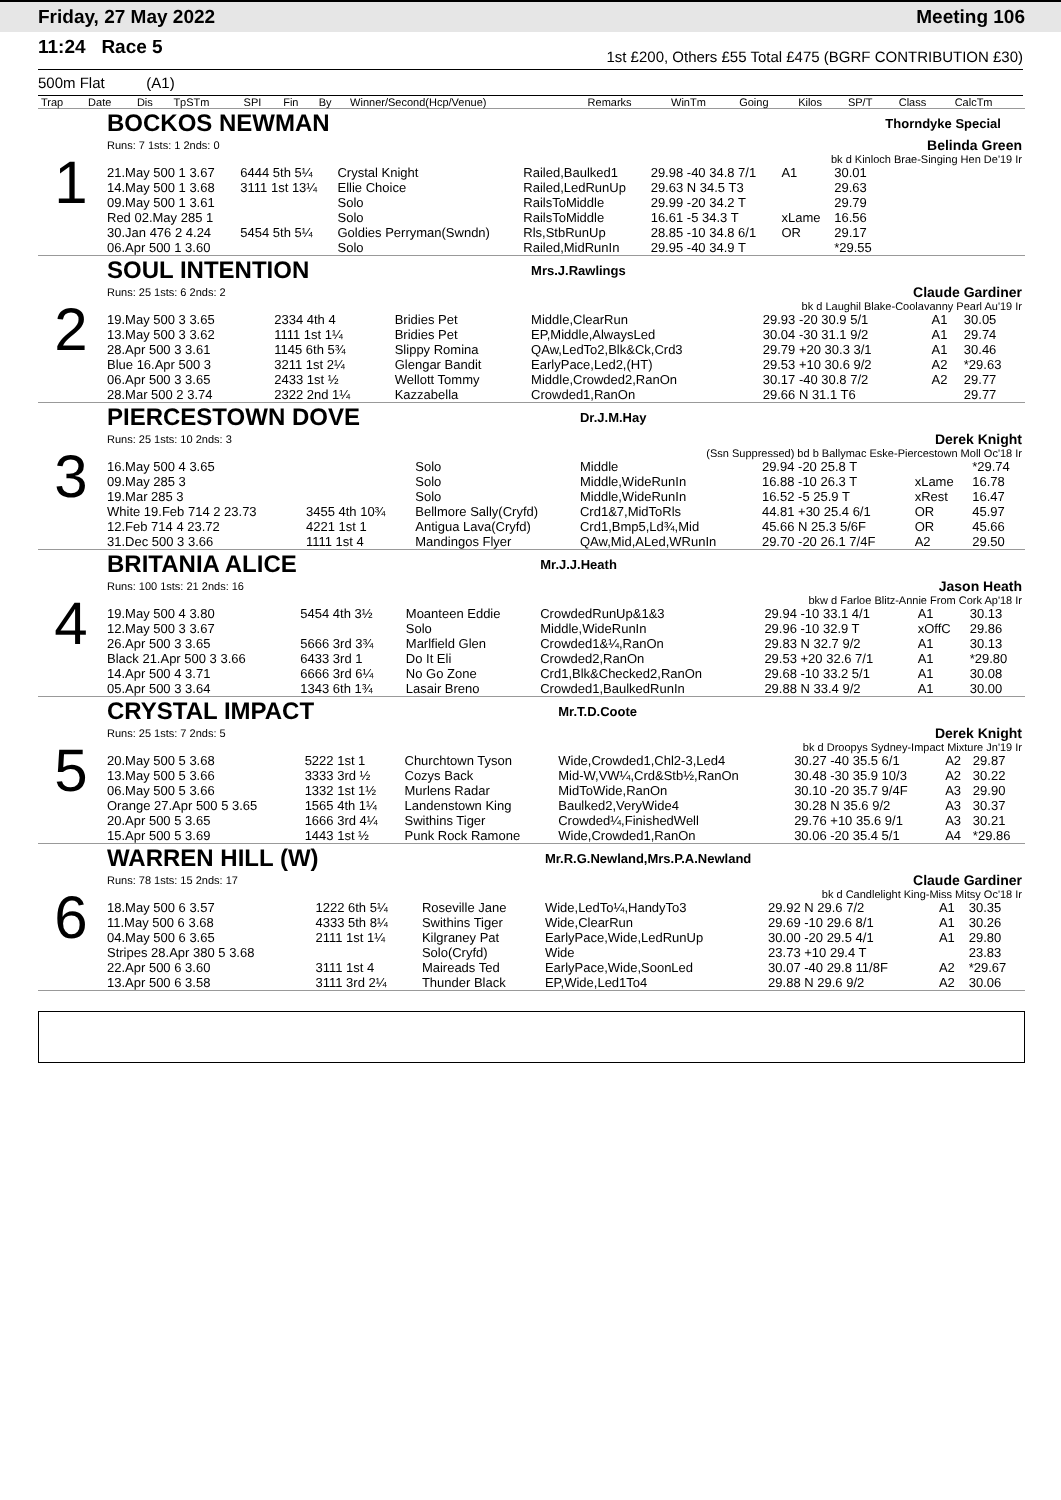Friday, 27 May 2022 Meeting 106
11:24 Race 5 1st £200, Others £55 Total £475 (BGRF CONTRIBUTION £30)
500m Flat (A1)
| Trap | Date | Dis | TpSTm | SPI | Fin | By | Winner/Second(Hcp/Venue) | Remarks | WinTm | Going | Kilos | SP/T | Class | CalcTm |
| --- | --- | --- | --- | --- | --- | --- | --- | --- | --- | --- | --- | --- | --- | --- |
| 1 | BOCKOS NEWMAN | | | | | | | Thorndyke Special |
| | Runs: 7 1sts: 1 2nds: 0 | | | | | | | Belinda Green |
| | bk d Kinloch Brae-Singing Hen De'19 Ir | | | | | | | |
| | 21.May 500 1 3.67 | 6444 5th 5¼ | Crystal Knight | Railed,Baulked1 | 29.98 -40 34.8 7/1 | A1 | 30.01 | |
| | 14.May 500 1 3.68 | 3111 1st 13¼ | Ellie Choice | Railed,LedRunUp | 29.63 N 34.5 T3 | | 29.63 | |
| | 09.May 500 1 3.61 | | Solo | RailsToMiddle | 29.99 -20 34.2 T | | 29.79 | |
| | Red 02.May 285 1 | | Solo | RailsToMiddle | 16.61 -5 34.3 T | xLame | 16.56 | |
| | 30.Jan 476 2 4.24 | 5454 5th 5¼ | Goldies Perryman(Swndn) | Rls,StbRunUp | 28.85 -10 34.8 6/1 | OR | 29.17 | |
| | 06.Apr 500 1 3.60 | | Solo | Railed,MidRunIn | 29.95 -40 34.9 T | | *29.55 | |
| 2 | SOUL INTENTION | | | Mrs.J.Rawlings | | | |
| | Runs: 25 1sts: 6 2nds: 2 | | | Claude Gardiner | | | |
| | bk d Laughil Blake-Coolavanny Pearl Au'19 Ir | | | | | | |
| | 19.May 500 3 3.65 | 2334 4th 4 | Bridies Pet | Middle,ClearRun | 29.93 -20 30.9 5/1 | A1 | 30.05 |
| | 13.May 500 3 3.62 | 1111 1st 1¼ | Bridies Pet | EP,Middle,AlwaysLed | 30.04 -30 31.1 9/2 | A1 | 29.74 |
| | 28.Apr 500 3 3.61 | 1145 6th 5¾ | Slippy Romina | QAw,LedTo2,Blk&Ck,Crd3 | 29.79 +20 30.3 3/1 | A1 | 30.46 |
| | Blue 16.Apr 500 3 | 3211 1st 2¼ | Glengar Bandit | EarlyPace,Led2,(HT) | 29.53 +10 30.6 9/2 | A2 | *29.63 |
| | 06.Apr 500 3 3.65 | 2433 1st ½ | Wellott Tommy | Middle,Crowded2,RanOn | 30.17 -40 30.8 7/2 | A2 | 29.77 |
| | 28.Mar 500 2 3.74 | 2322 2nd 1¼ | Kazzabella | Crowded1,RanOn | 29.66 N 31.1 T6 | | 29.77 |
| 3 | PIERCESTOWN DOVE | | | Dr.J.M.Hay | | | |
| | Runs: 25 1sts: 10 2nds: 3 | | | Derek Knight | | | |
| | (Ssn Suppressed) bd b Ballymac Eske-Piercestown Moll Oc'18 Ir | | | | | | |
| | 16.May 500 4 3.65 | | Solo | Middle | 29.94 -20 25.8 T | | *29.74 |
| | 09.May 285 3 | | Solo | Middle,WideRunIn | 16.88 -10 26.3 T | xLame | 16.78 |
| | 19.Mar 285 3 | | Solo | Middle,WideRunIn | 16.52 -5 25.9 T | xRest | 16.47 |
| | White 19.Feb 714 2 23.73 | 3455 4th 10¾ | Bellmore Sally(Cryfd) | Crd1&7,MidToRls | 44.81 +30 25.4 6/1 | OR | 45.97 |
| | 12.Feb 714 4 23.72 | 4221 1st 1 | Antigua Lava(Cryfd) | Crd1,Bmp5,Ld¾,Mid | 45.66 N 25.3 5/6F | OR | 45.66 |
| | 31.Dec 500 3 3.66 | 1111 1st 4 | Mandingos Flyer | QAw,Mid,ALed,WRunIn | 29.70 -20 26.1 7/4F | A2 | 29.50 |
| 4 | BRITANIA ALICE | | | Mr.J.J.Heath | | | |
| | Runs: 100 1sts: 21 2nds: 16 | | | Jason Heath | | | |
| | bkw d Farloe Blitz-Annie From Cork Ap'18 Ir | | | | | | |
| | 19.May 500 4 3.80 | 5454 4th 3½ | Moanteen Eddie | CrowdedRunUp&1&3 | 29.94 -10 33.1 4/1 | A1 | 30.13 |
| | 12.May 500 3 3.67 | | Solo | Middle,WideRunIn | 29.96 -10 32.9 T | xOffC | 29.86 |
| | 26.Apr 500 3 3.65 | 5666 3rd 3¾ | Marlfield Glen | Crowded1&¼,RanOn | 29.83 N 32.7 9/2 | A1 | 30.13 |
| | Black 21.Apr 500 3 3.66 | 6433 3rd 1 | Do It Eli | Crowded2,RanOn | 29.53 +20 32.6 7/1 | A1 | *29.80 |
| | 14.Apr 500 4 3.71 | 6666 3rd 6¼ | No Go Zone | Crd1,Blk&Checked2,RanOn | 29.68 -10 33.2 5/1 | A1 | 30.08 |
| | 05.Apr 500 3 3.64 | 1343 6th 1¾ | Lasair Breno | Crowded1,BaulkedRunIn | 29.88 N 33.4 9/2 | A1 | 30.00 |
| 5 | CRYSTAL IMPACT | | | Mr.T.D.Coote | | | |
| | Runs: 25 1sts: 7 2nds: 5 | | | Derek Knight | | | |
| | bk d Droopys Sydney-Impact Mixture Jn'19 Ir | | | | | | |
| | 20.May 500 5 3.68 | 5222 1st 1 | Churchtown Tyson | Wide,Crowded1,Chl2-3,Led4 | 30.27 -40 35.5 6/1 | A2 | 29.87 |
| | 13.May 500 5 3.66 | 3333 3rd ½ | Cozys Back | Mid-W,VW¼,Crd&Stb½,RanOn | 30.48 -30 35.9 10/3 | A2 | 30.22 |
| | 06.May 500 5 3.66 | 1332 1st 1½ | Murlens Radar | MidToWide,RanOn | 30.10 -20 35.7 9/4F | A3 | 29.90 |
| | Orange 27.Apr 500 5 3.65 | 1565 4th 1¼ | Landenstown King | Baulked2,VeryWide4 | 30.28 N 35.6 9/2 | A3 | 30.37 |
| | 20.Apr 500 5 3.65 | 1666 3rd 4¼ | Swithins Tiger | Crowded¼,FinishedWell | 29.76 +10 35.6 9/1 | A3 | 30.21 |
| | 15.Apr 500 5 3.69 | 1443 1st ½ | Punk Rock Ramone | Wide,Crowded1,RanOn | 30.06 -20 35.4 5/1 | A4 | *29.86 |
| 6 | WARREN HILL (W) | | | Mr.R.G.Newland,Mrs.P.A.Newland | | | |
| | Runs: 78 1sts: 15 2nds: 17 | | | Claude Gardiner | | | |
| | bk d Candlelight King-Miss Mitsy Oc'18 Ir | | | | | | |
| | 18.May 500 6 3.57 | 1222 6th 5¼ | Roseville Jane | Wide,LedTo¼,HandyTo3 | 29.92 N 29.6 7/2 | A1 | 30.35 |
| | 11.May 500 6 3.68 | 4333 5th 8¼ | Swithins Tiger | Wide,ClearRun | 29.69 -10 29.6 8/1 | A1 | 30.26 |
| | 04.May 500 6 3.65 | 2111 1st 1¼ | Kilgraney Pat | EarlyPace,Wide,LedRunUp | 30.00 -20 29.5 4/1 | A1 | 29.80 |
| | Stripes 28.Apr 380 5 3.68 | | Solo(Cryfd) | Wide | 23.73 +10 29.4 T | | 23.83 |
| | 22.Apr 500 6 3.60 | 3111 1st 4 | Maireads Ted | EarlyPace,Wide,SoonLed | 30.07 -40 29.8 11/8F | A2 | *29.67 |
| | 13.Apr 500 6 3.58 | 3111 3rd 2¼ | Thunder Black | EP,Wide,Led1To4 | 29.88 N 29.6 9/2 | A2 | 30.06 |